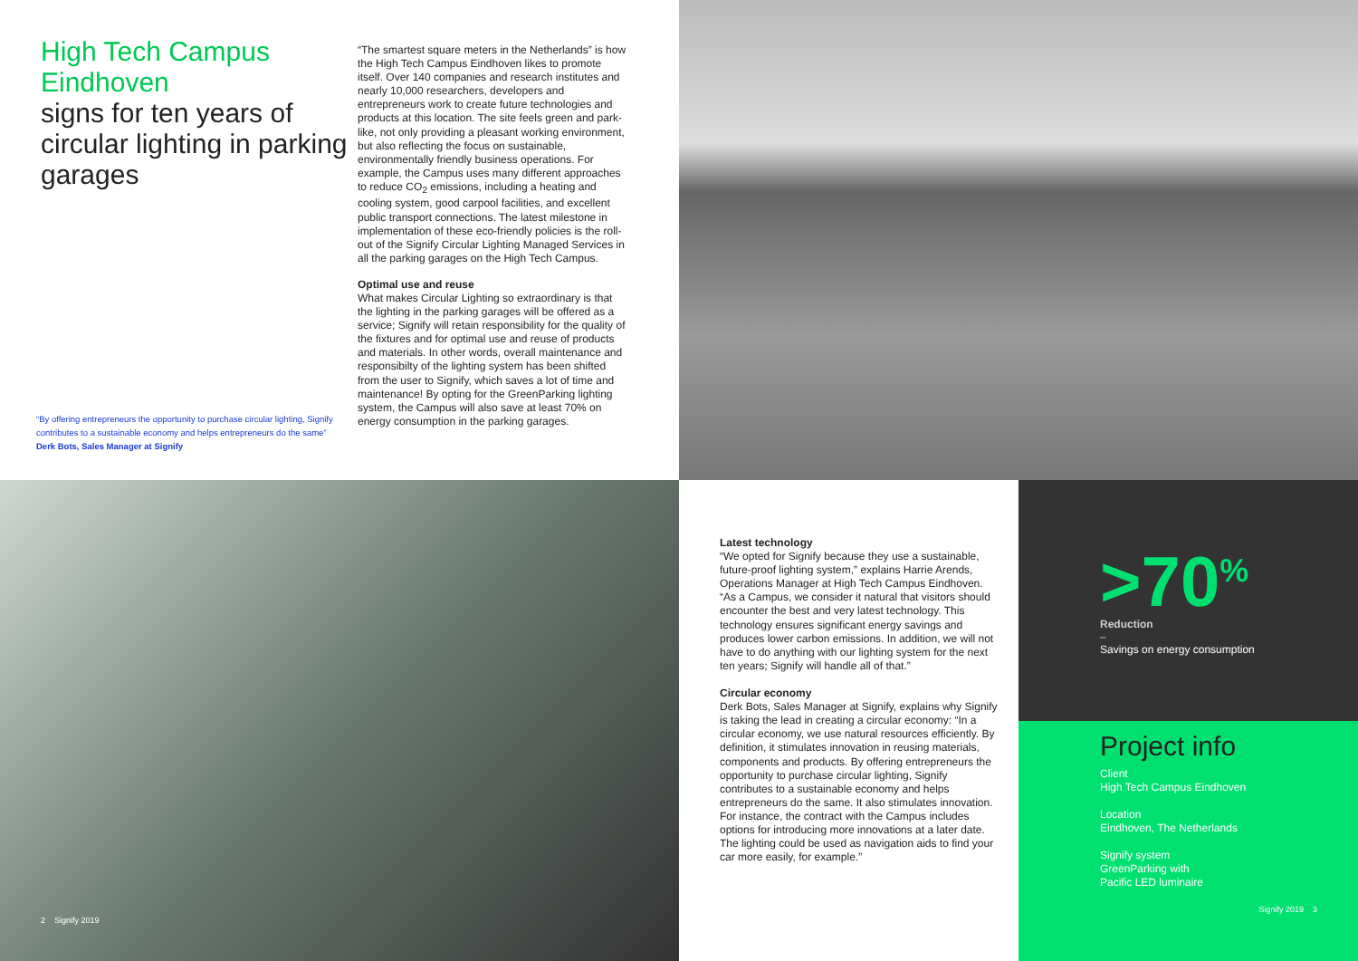High Tech Campus Eindhoven
signs for ten years of circular lighting in parking garages
“By offering entrepreneurs the opportunity to purchase circular lighting, Signify contributes to a sustainable economy and helps entrepreneurs do the same”
Derk Bots, Sales Manager at Signify
“The smartest square meters in the Netherlands” is how the High Tech Campus Eindhoven likes to promote itself. Over 140 companies and research institutes and nearly 10,000 researchers, developers and entrepreneurs work to create future technologies and products at this location. The site feels green and park-like, not only providing a pleasant working environment, but also reflecting the focus on sustainable, environmentally friendly business operations. For example, the Campus uses many different approaches to reduce CO<sub>2</sub> emissions, including a heating and cooling system, good carpool facilities, and excellent public transport connections. The latest milestone in implementation of these eco-friendly policies is the roll-out of the Signify Circular Lighting Managed Services in all the parking garages on the High Tech Campus.
Optimal use and reuse
What makes Circular Lighting so extraordinary is that the lighting in the parking garages will be offered as a service; Signify will retain responsibility for the quality of the fixtures and for optimal use and reuse of products and materials. In other words, overall maintenance and responsibilty of the lighting system has been shifted from the user to Signify, which saves a lot of time and maintenance! By opting for the GreenParking lighting system, the Campus will also save at least 70% on energy consumption in the parking garages.
2 Signify 2019
Latest technology
“We opted for Signify because they use a sustainable, future-proof lighting system,” explains Harrie Arends, Operations Manager at High Tech Campus Eindhoven. “As a Campus, we consider it natural that visitors should encounter the best and very latest technology. This technology ensures significant energy savings and produces lower carbon emissions. In addition, we will not have to do anything with our lighting system for the next ten years; Signify will handle all of that.”
Circular economy
Derk Bots, Sales Manager at Signify, explains why Signify is taking the lead in creating a circular economy: “In a circular economy, we use natural resources efficiently. By definition, it stimulates innovation in reusing materials, components and products. By offering entrepreneurs the opportunity to purchase circular lighting, Signify contributes to a sustainable economy and helps entrepreneurs do the same. It also stimulates innovation. For instance, the contract with the Campus includes options for introducing more innovations at a later date. The lighting could be used as navigation aids to find your car more easily, for example.”
>70<sup>%</sup>
Reduction
–
Savings on energy consumption
Project info
Client
High Tech Campus Eindhoven
Location
Eindhoven, The Netherlands
Signify system
GreenParking with
Pacific LED luminaire
Signify 2019 3